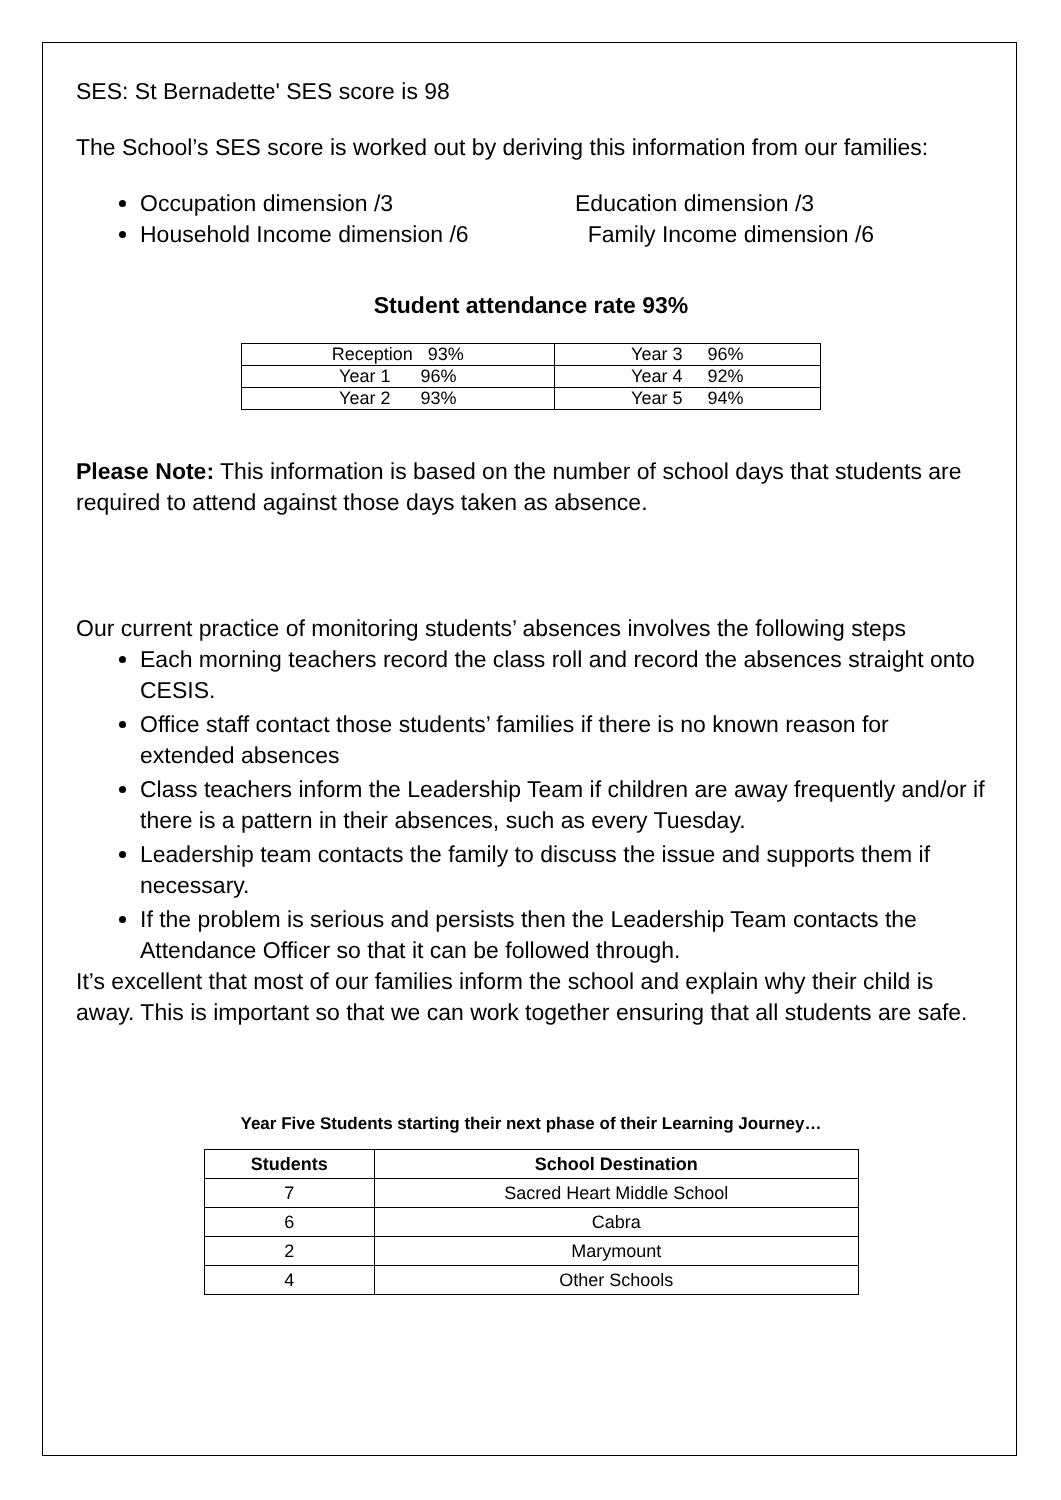SES: St Bernadette' SES score is 98
The School’s SES score is worked out by deriving this information from our families:
Occupation dimension /3 Education dimension /3
Household Income dimension /6 Family Income dimension /6
Student attendance rate 93%
| Reception 93% | Year 3 96% |
| Year 1 96% | Year 4 92% |
| Year 2 93% | Year 5 94% |
Please Note: This information is based on the number of school days that students are required to attend against those days taken as absence.
Our current practice of monitoring students’ absences involves the following steps
Each morning teachers record the class roll and record the absences straight onto CESIS.
Office staff contact those students’ families if there is no known reason for extended absences
Class teachers inform the Leadership Team if children are away frequently and/or if there is a pattern in their absences, such as every Tuesday.
Leadership team contacts the family to discuss the issue and supports them if necessary.
If the problem is serious and persists then the Leadership Team contacts the Attendance Officer so that it can be followed through.
It’s excellent that most of our families inform the school and explain why their child is away. This is important so that we can work together ensuring that all students are safe.
Year Five Students starting their next phase of their Learning Journey…
| Students | School Destination |
| --- | --- |
| 7 | Sacred Heart Middle School |
| 6 | Cabra |
| 2 | Marymount |
| 4 | Other Schools |